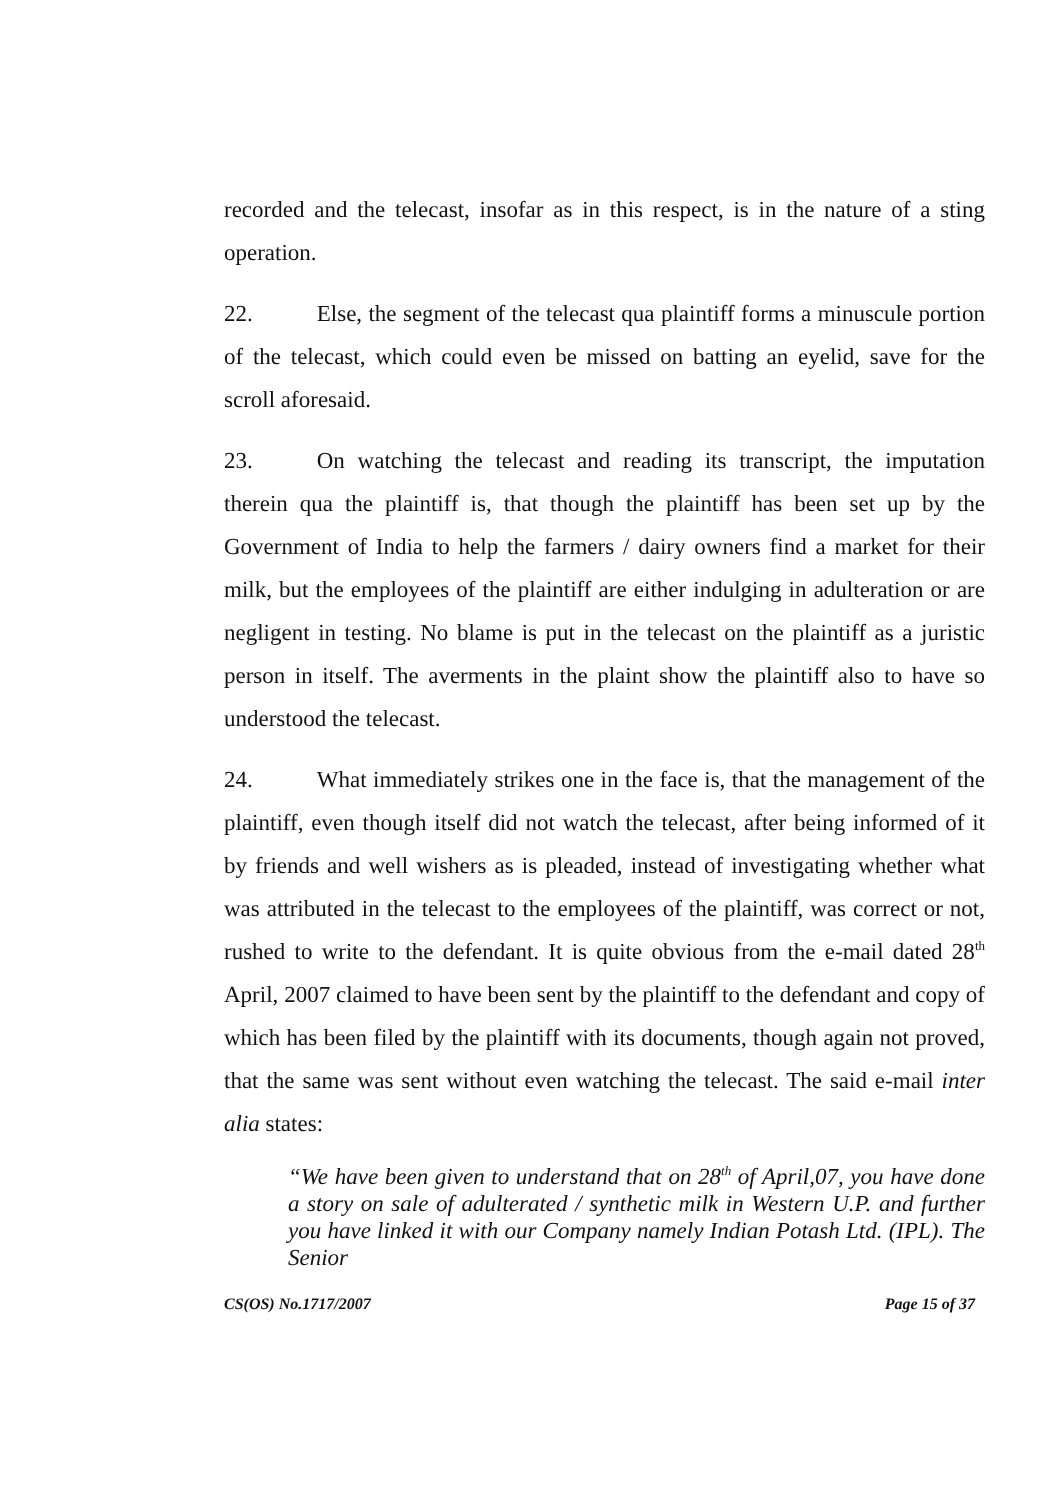recorded and the telecast, insofar as in this respect, is in the nature of a sting operation.
22. Else, the segment of the telecast qua plaintiff forms a minuscule portion of the telecast, which could even be missed on batting an eyelid, save for the scroll aforesaid.
23. On watching the telecast and reading its transcript, the imputation therein qua the plaintiff is, that though the plaintiff has been set up by the Government of India to help the farmers / dairy owners find a market for their milk, but the employees of the plaintiff are either indulging in adulteration or are negligent in testing. No blame is put in the telecast on the plaintiff as a juristic person in itself. The averments in the plaint show the plaintiff also to have so understood the telecast.
24. What immediately strikes one in the face is, that the management of the plaintiff, even though itself did not watch the telecast, after being informed of it by friends and well wishers as is pleaded, instead of investigating whether what was attributed in the telecast to the employees of the plaintiff, was correct or not, rushed to write to the defendant. It is quite obvious from the e-mail dated 28<sup>th</sup> April, 2007 claimed to have been sent by the plaintiff to the defendant and copy of which has been filed by the plaintiff with its documents, though again not proved, that the same was sent without even watching the telecast. The said e-mail inter alia states:
“We have been given to understand that on 28<sup>th</sup> of April,07, you have done a story on sale of adulterated / synthetic milk in Western U.P. and further you have linked it with our Company namely Indian Potash Ltd. (IPL). The Senior
CS(OS) No.1717/2007 Page 15 of 37